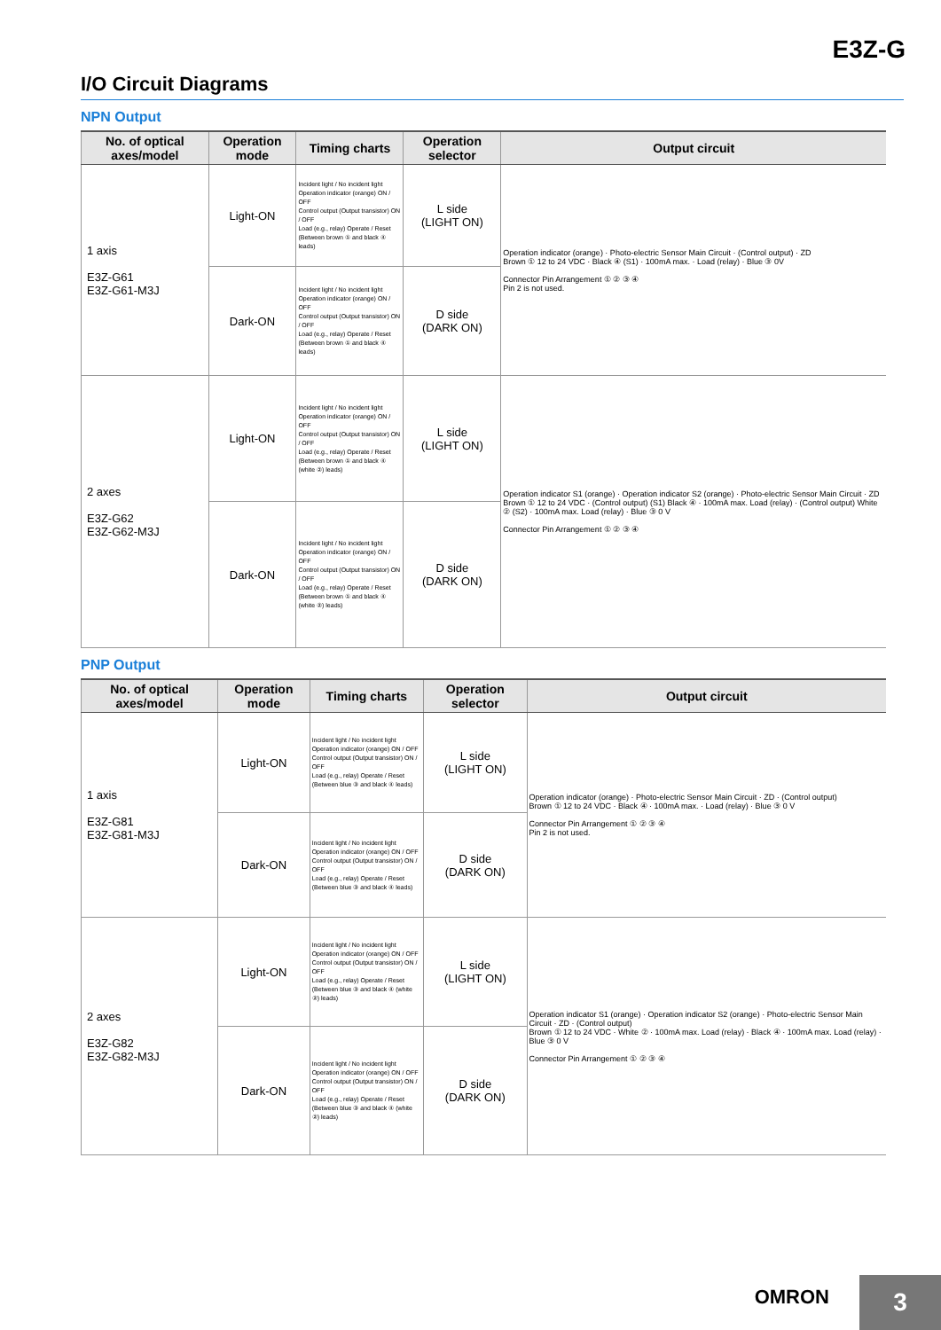E3Z-G
I/O Circuit Diagrams
NPN Output
| No. of optical axes/model | Operation mode | Timing charts | Operation selector | Output circuit |
| --- | --- | --- | --- | --- |
| 1 axis E3Z-G61 E3Z-G61-M3J | Light-ON | Incident light / No incident light Operation indicator (orange) ON / OFF Control output (Output transistor) ON / OFF Load (e.g., relay) Operate / Reset (Between brown ① and black ④ leads) | L side (LIGHT ON) | Operation indicator (orange) · Photo-electric Sensor Main Circuit · (Control output) · ZD Brown ① 12 to 24 VDC · Black ④ (S1) · 100mA max. · Load (relay) · Blue ③ 0V Connector Pin Arrangement ① ② ③ ④ Pin 2 is not used. |
| | Dark-ON | Incident light / No incident light Operation indicator (orange) ON / OFF Control output (Output transistor) ON / OFF Load (e.g., relay) Operate / Reset (Between brown ① and black ④ leads) | D side (DARK ON) | |
| 2 axes E3Z-G62 E3Z-G62-M3J | Light-ON | Incident light / No incident light Operation indicator (orange) ON / OFF Control output (Output transistor) ON / OFF Load (e.g., relay) Operate / Reset (Between brown ① and black ④ (white ②) leads) | L side (LIGHT ON) | Operation indicator S1 (orange) · Operation indicator S2 (orange) · Photo-electric Sensor Main Circuit · ZD Brown ① 12 to 24 VDC · (Control output) (S1) Black ④ · 100mA max. Load (relay) · (Control output) White ② (S2) · 100mA max. Load (relay) · Blue ③ 0 V Connector Pin Arrangement ① ② ③ ④ |
| | Dark-ON | Incident light / No incident light Operation indicator (orange) ON / OFF Control output (Output transistor) ON / OFF Load (e.g., relay) Operate / Reset (Between brown ① and black ④ (white ②) leads) | D side (DARK ON) | |
PNP Output
| No. of optical axes/model | Operation mode | Timing charts | Operation selector | Output circuit |
| --- | --- | --- | --- | --- |
| 1 axis E3Z-G81 E3Z-G81-M3J | Light-ON | Incident light / No incident light Operation indicator (orange) ON / OFF Control output (Output transistor) ON / OFF Load (e.g., relay) Operate / Reset (Between blue ③ and black ④ leads) | L side (LIGHT ON) | Operation indicator (orange) · Photo-electric Sensor Main Circuit · ZD · (Control output) Brown ① 12 to 24 VDC · Black ④ · 100mA max. · Load (relay) · Blue ③ 0 V Connector Pin Arrangement ① ② ③ ④ Pin 2 is not used. |
| | Dark-ON | Incident light / No incident light Operation indicator (orange) ON / OFF Control output (Output transistor) ON / OFF Load (e.g., relay) Operate / Reset (Between blue ③ and black ④ leads) | D side (DARK ON) | |
| 2 axes E3Z-G82 E3Z-G82-M3J | Light-ON | Incident light / No incident light Operation indicator (orange) ON / OFF Control output (Output transistor) ON / OFF Load (e.g., relay) Operate / Reset (Between blue ③ and black ④ (white ②) leads) | L side (LIGHT ON) | Operation indicator S1 (orange) · Operation indicator S2 (orange) · Photo-electric Sensor Main Circuit · ZD · (Control output) Brown ① 12 to 24 VDC · White ② · 100mA max. Load (relay) · Black ④ · 100mA max. Load (relay) · Blue ③ 0 V Connector Pin Arrangement ① ② ③ ④ |
| | Dark-ON | Incident light / No incident light Operation indicator (orange) ON / OFF Control output (Output transistor) ON / OFF Load (e.g., relay) Operate / Reset (Between blue ③ and black ④ (white ②) leads) | D side (DARK ON) | |
OMRON
3